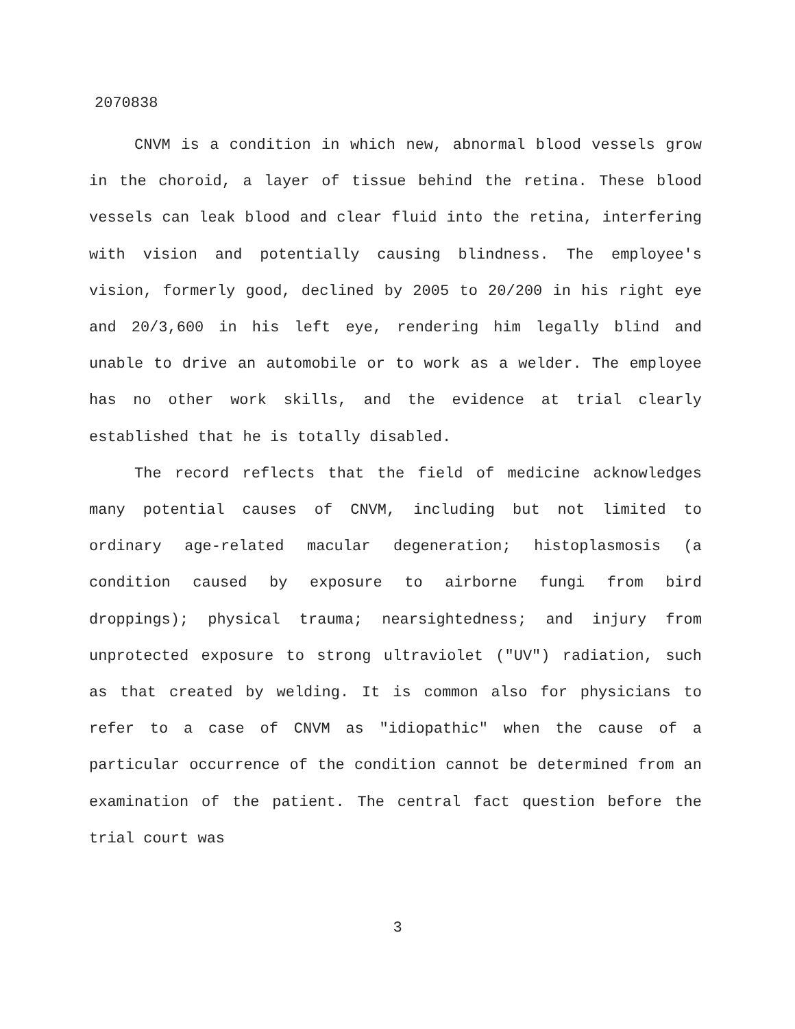2070838
CNVM is a condition in which new, abnormal blood vessels grow in the choroid, a layer of tissue behind the retina. These blood vessels can leak blood and clear fluid into the retina, interfering with vision and potentially causing blindness. The employee's vision, formerly good, declined by 2005 to 20/200 in his right eye and 20/3,600 in his left eye, rendering him legally blind and unable to drive an automobile or to work as a welder. The employee has no other work skills, and the evidence at trial clearly established that he is totally disabled.
The record reflects that the field of medicine acknowledges many potential causes of CNVM, including but not limited to ordinary age-related macular degeneration; histoplasmosis (a condition caused by exposure to airborne fungi from bird droppings); physical trauma; nearsightedness; and injury from unprotected exposure to strong ultraviolet ("UV") radiation, such as that created by welding. It is common also for physicians to refer to a case of CNVM as "idiopathic" when the cause of a particular occurrence of the condition cannot be determined from an examination of the patient. The central fact question before the trial court was
3